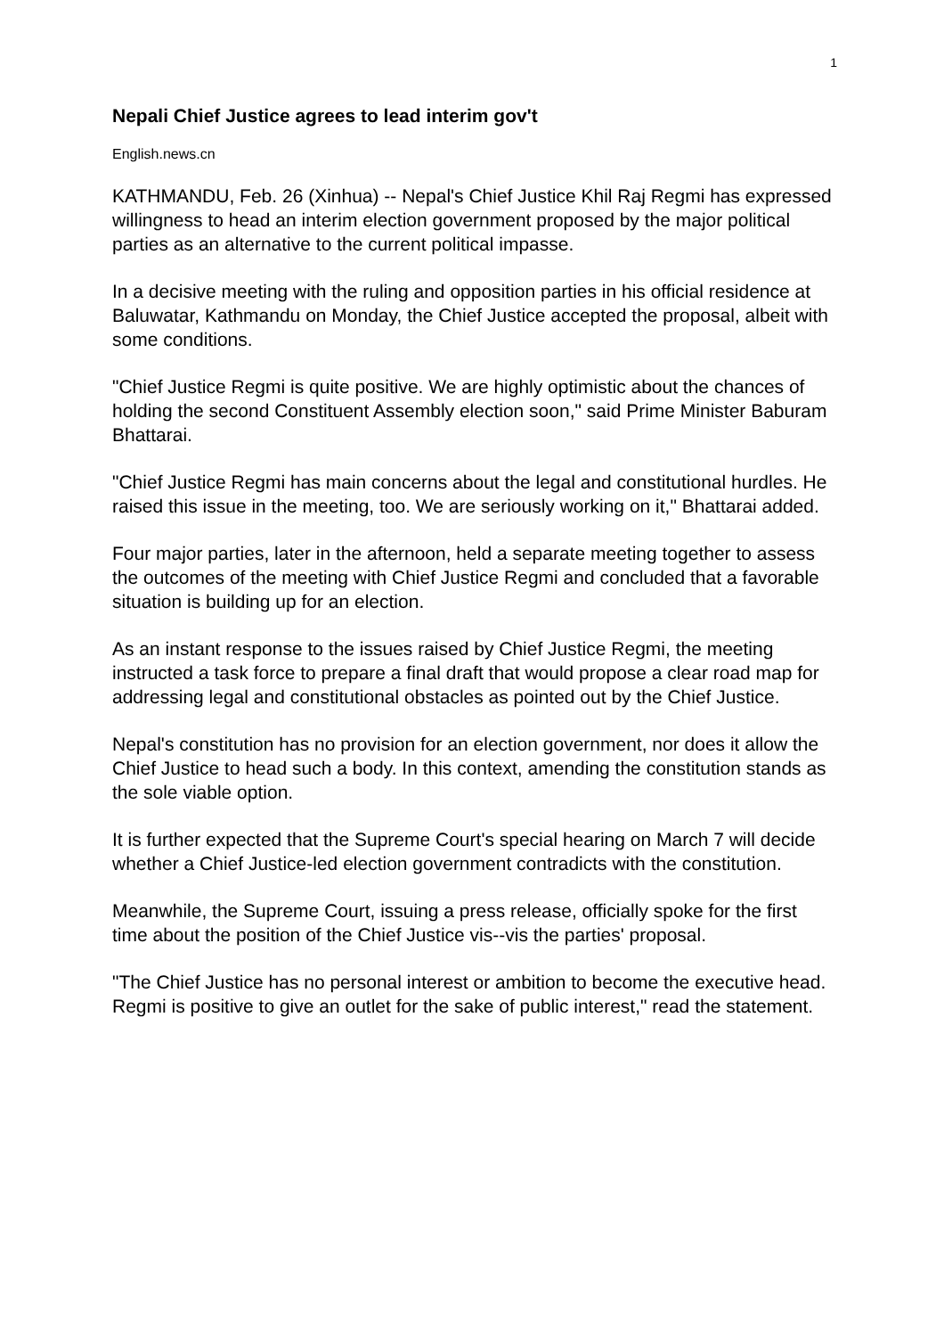1
Nepali Chief Justice agrees to lead interim gov't
English.news.cn
KATHMANDU, Feb. 26 (Xinhua) -- Nepal's Chief Justice Khil Raj Regmi has expressed willingness to head an interim election government proposed by the major political parties as an alternative to the current political impasse.
In a decisive meeting with the ruling and opposition parties in his official residence at Baluwatar, Kathmandu on Monday, the Chief Justice accepted the proposal, albeit with some conditions.
"Chief Justice Regmi is quite positive. We are highly optimistic about the chances of holding the second Constituent Assembly election soon," said Prime Minister Baburam Bhattarai.
"Chief Justice Regmi has main concerns about the legal and constitutional hurdles. He raised this issue in the meeting, too. We are seriously working on it," Bhattarai added.
Four major parties, later in the afternoon, held a separate meeting together to assess the outcomes of the meeting with Chief Justice Regmi and concluded that a favorable situation is building up for an election.
As an instant response to the issues raised by Chief Justice Regmi, the meeting instructed a task force to prepare a final draft that would propose a clear road map for addressing legal and constitutional obstacles as pointed out by the Chief Justice.
Nepal's constitution has no provision for an election government, nor does it allow the Chief Justice to head such a body. In this context, amending the constitution stands as the sole viable option.
It is further expected that the Supreme Court's special hearing on March 7 will decide whether a Chief Justice-led election government contradicts with the constitution.
Meanwhile, the Supreme Court, issuing a press release, officially spoke for the first time about the position of the Chief Justice vis--vis the parties' proposal.
"The Chief Justice has no personal interest or ambition to become the executive head. Regmi is positive to give an outlet for the sake of public interest," read the statement.